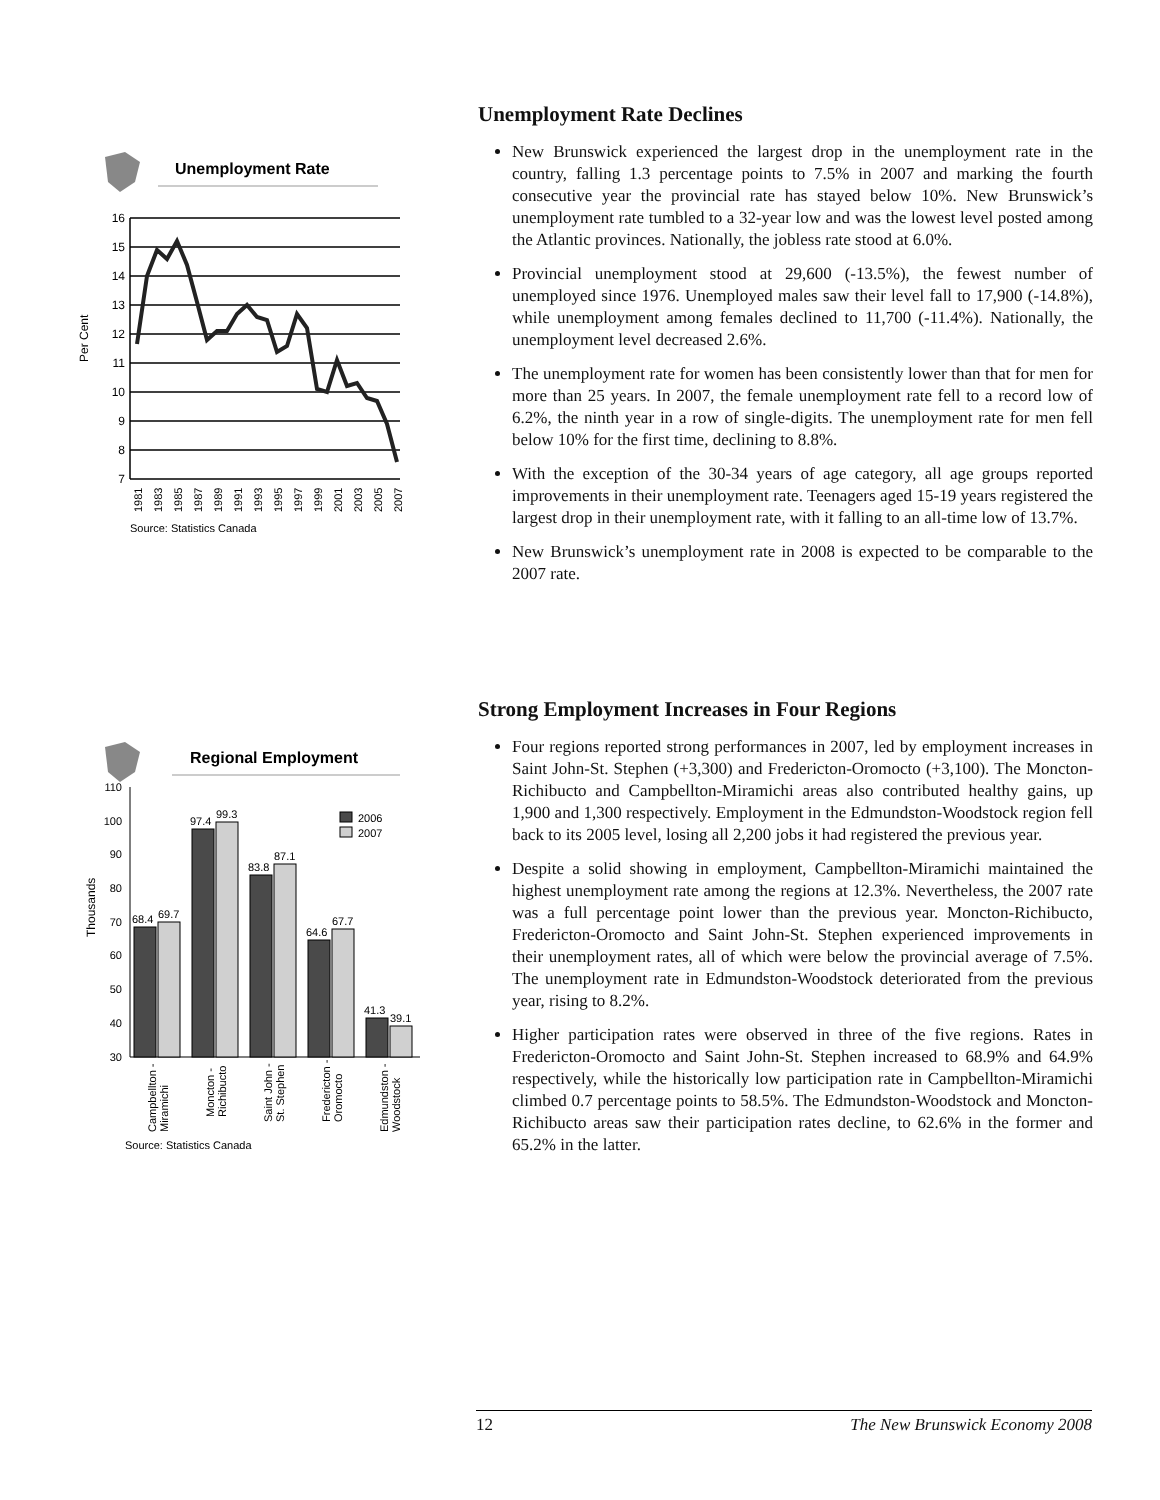Unemployment Rate
16
15
14
13
12
11
10
9
8
7
Per Cent
1981
1983
1985
1987
1989
1991
1993
1995
1997
1999
2001
2003
2005
2007
Source: Statistics Canada
Unemployment Rate Declines
New Brunswick experienced the largest drop in the unemployment rate in the country, falling 1.3 percentage points to 7.5% in 2007 and marking the fourth consecutive year the provincial rate has stayed below 10%. New Brunswick’s unemployment rate tumbled to a 32-year low and was the lowest level posted among the Atlantic provinces. Nationally, the jobless rate stood at 6.0%.
Provincial unemployment stood at 29,600 (-13.5%), the fewest number of unemployed since 1976. Unemployed males saw their level fall to 17,900 (-14.8%), while unemployment among females declined to 11,700 (-11.4%). Nationally, the unemployment level decreased 2.6%.
The unemployment rate for women has been consistently lower than that for men for more than 25 years. In 2007, the female unemployment rate fell to a record low of 6.2%, the ninth year in a row of single-digits. The unemployment rate for men fell below 10% for the first time, declining to 8.8%.
With the exception of the 30-34 years of age category, all age groups reported improvements in their unemployment rate. Teenagers aged 15-19 years registered the largest drop in their unemployment rate, with it falling to an all-time low of 13.7%.
New Brunswick’s unemployment rate in 2008 is expected to be comparable to the 2007 rate.
Regional Employment
110
100
90
80
70
60
50
40
30
Thousands
68.4
69.7
97.4
99.3
83.8
87.1
64.6
67.7
41.3
39.1
2006
2007
Campbellton -
Miramichi
Moncton -
Richibucto
Saint John -
St. Stephen
Fredericton -
Oromocto
Edmundston -
Woodstock
Source: Statistics Canada
Strong Employment Increases in Four Regions
Four regions reported strong performances in 2007, led by employment increases in Saint John-St. Stephen (+3,300) and Fredericton-Oromocto (+3,100). The Moncton-Richibucto and Campbellton-Miramichi areas also contributed healthy gains, up 1,900 and 1,300 respectively. Employment in the Edmundston-Woodstock region fell back to its 2005 level, losing all 2,200 jobs it had registered the previous year.
Despite a solid showing in employment, Campbellton-Miramichi maintained the highest unemployment rate among the regions at 12.3%. Nevertheless, the 2007 rate was a full percentage point lower than the previous year. Moncton-Richibucto, Fredericton-Oromocto and Saint John-St. Stephen experienced improvements in their unemployment rates, all of which were below the provincial average of 7.5%. The unemployment rate in Edmundston-Woodstock deteriorated from the previous year, rising to 8.2%.
Higher participation rates were observed in three of the five regions. Rates in Fredericton-Oromocto and Saint John-St. Stephen increased to 68.9% and 64.9% respectively, while the historically low participation rate in Campbellton-Miramichi climbed 0.7 percentage points to 58.5%. The Edmundston-Woodstock and Moncton-Richibucto areas saw their participation rates decline, to 62.6% in the former and 65.2% in the latter.
12 The New Brunswick Economy 2008